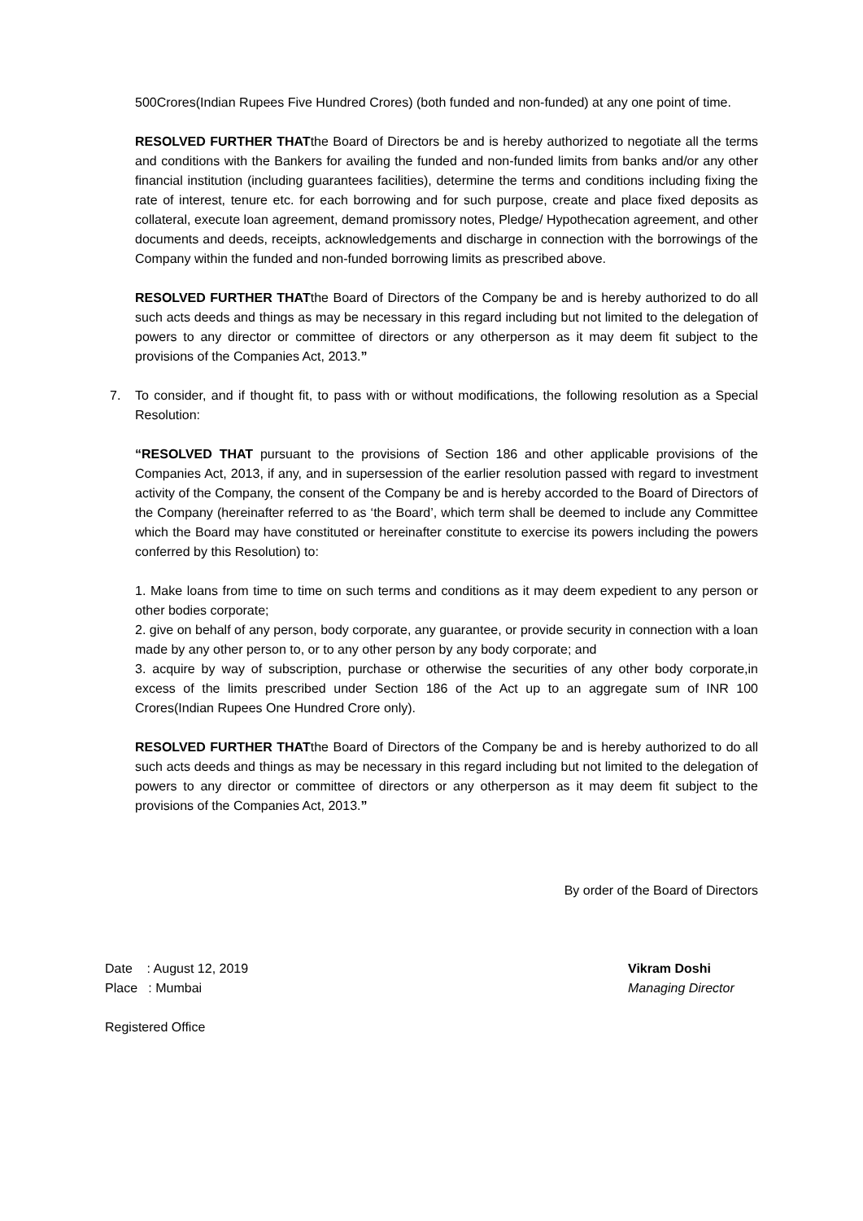500Crores(Indian Rupees Five Hundred Crores) (both funded and non-funded) at any one point of time.
RESOLVED FURTHER THATthe Board of Directors be and is hereby authorized to negotiate all the terms and conditions with the Bankers for availing the funded and non-funded limits from banks and/or any other financial institution (including guarantees facilities), determine the terms and conditions including fixing the rate of interest, tenure etc. for each borrowing and for such purpose, create and place fixed deposits as collateral, execute loan agreement, demand promissory notes, Pledge/ Hypothecation agreement, and other documents and deeds, receipts, acknowledgements and discharge in connection with the borrowings of the Company within the funded and non-funded borrowing limits as prescribed above.
RESOLVED FURTHER THATthe Board of Directors of the Company be and is hereby authorized to do all such acts deeds and things as may be necessary in this regard including but not limited to the delegation of powers to any director or committee of directors or any otherperson as it may deem fit subject to the provisions of the Companies Act, 2013.”
7. To consider, and if thought fit, to pass with or without modifications, the following resolution as a Special Resolution:
“RESOLVED THAT pursuant to the provisions of Section 186 and other applicable provisions of the Companies Act, 2013, if any, and in supersession of the earlier resolution passed with regard to investment activity of the Company, the consent of the Company be and is hereby accorded to the Board of Directors of the Company (hereinafter referred to as ‘the Board’, which term shall be deemed to include any Committee which the Board may have constituted or hereinafter constitute to exercise its powers including the powers conferred by this Resolution) to:
1. Make loans from time to time on such terms and conditions as it may deem expedient to any person or other bodies corporate;
2. give on behalf of any person, body corporate, any guarantee, or provide security in connection with a loan made by any other person to, or to any other person by any body corporate; and
3. acquire by way of subscription, purchase or otherwise the securities of any other body corporate,in excess of the limits prescribed under Section 186 of the Act up to an aggregate sum of INR 100 Crores(Indian Rupees One Hundred Crore only).
RESOLVED FURTHER THATthe Board of Directors of the Company be and is hereby authorized to do all such acts deeds and things as may be necessary in this regard including but not limited to the delegation of powers to any director or committee of directors or any otherperson as it may deem fit subject to the provisions of the Companies Act, 2013.”
By order of the Board of Directors
Date : August 12, 2019
Place : Mumbai
Vikram Doshi
Managing Director
Registered Office